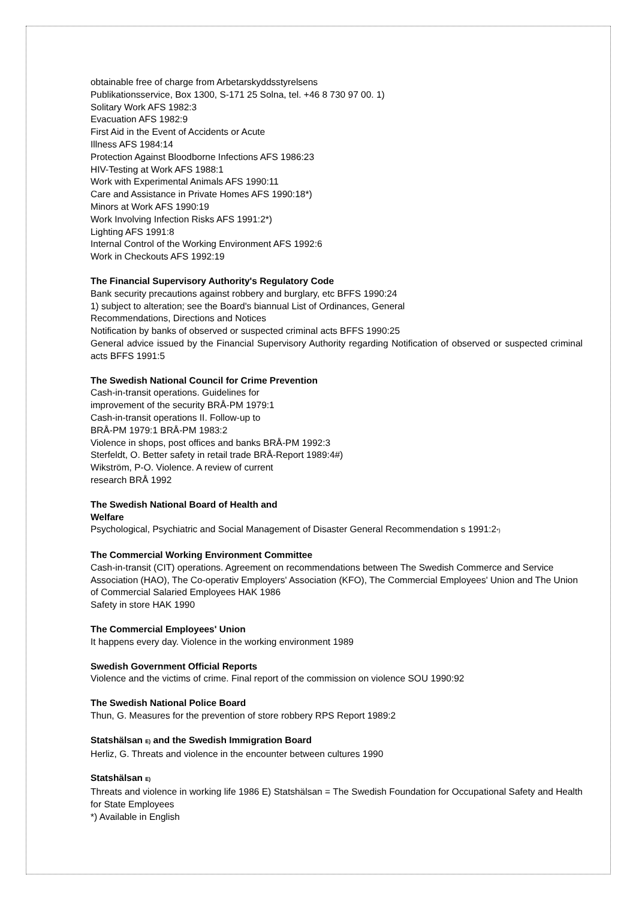obtainable free of charge from Arbetarskyddsstyrelsens
Publikationsservice, Box 1300, S-171 25 Solna, tel. +46 8 730 97 00. 1)
Solitary Work AFS 1982:3
Evacuation AFS 1982:9
First Aid in the Event of Accidents or Acute
Illness AFS 1984:14
Protection Against Bloodborne Infections AFS 1986:23
HIV-Testing at Work AFS 1988:1
Work with Experimental Animals AFS 1990:11
Care and Assistance in Private Homes AFS 1990:18*)
Minors at Work AFS 1990:19
Work Involving Infection Risks AFS 1991:2*)
Lighting AFS 1991:8
Internal Control of the Working Environment AFS 1992:6
Work in Checkouts AFS 1992:19
The Financial Supervisory Authority's Regulatory Code
Bank security precautions against robbery and burglary, etc BFFS 1990:24
1) subject to alteration; see the Board's biannual List of Ordinances, General
Recommendations, Directions and Notices
Notification by banks of observed or suspected criminal acts BFFS 1990:25
General advice issued by the Financial Supervisory Authority regarding Notification of observed or suspected criminal acts BFFS 1991:5
The Swedish National Council for Crime Prevention
Cash-in-transit operations. Guidelines for
improvement of the security BRÅ-PM 1979:1
Cash-in-transit operations II. Follow-up to
BRÅ-PM 1979:1 BRÅ-PM 1983:2
Violence in shops, post offices and banks BRÅ-PM 1992:3
Sterfeldt, O. Better safety in retail trade BRÅ-Report 1989:4#)
Wikström, P-O. Violence. A review of current
research BRÅ 1992
The Swedish National Board of Health and
Welfare
Psychological, Psychiatric and Social Management of Disaster General Recommendation s 1991:2*)
The Commercial Working Environment Committee
Cash-in-transit (CIT) operations. Agreement on recommendations between The Swedish Commerce and Service Association (HAO), The Co-operativ Employers' Association (KFO), The Commercial Employees' Union and The Union of Commercial Salaried Employees HAK 1986
Safety in store HAK 1990
The Commercial Employees' Union
It happens every day. Violence in the working environment 1989
Swedish Government Official Reports
Violence and the victims of crime. Final report of the commission on violence SOU 1990:92
The Swedish National Police Board
Thun, G. Measures for the prevention of store robbery RPS Report 1989:2
Statshälsan E) and the Swedish Immigration Board
Herliz, G. Threats and violence in the encounter between cultures 1990
Statshälsan E)
Threats and violence in working life 1986 E) Statshälsan = The Swedish Foundation for Occupational Safety and Health for State Employees
*) Available in English